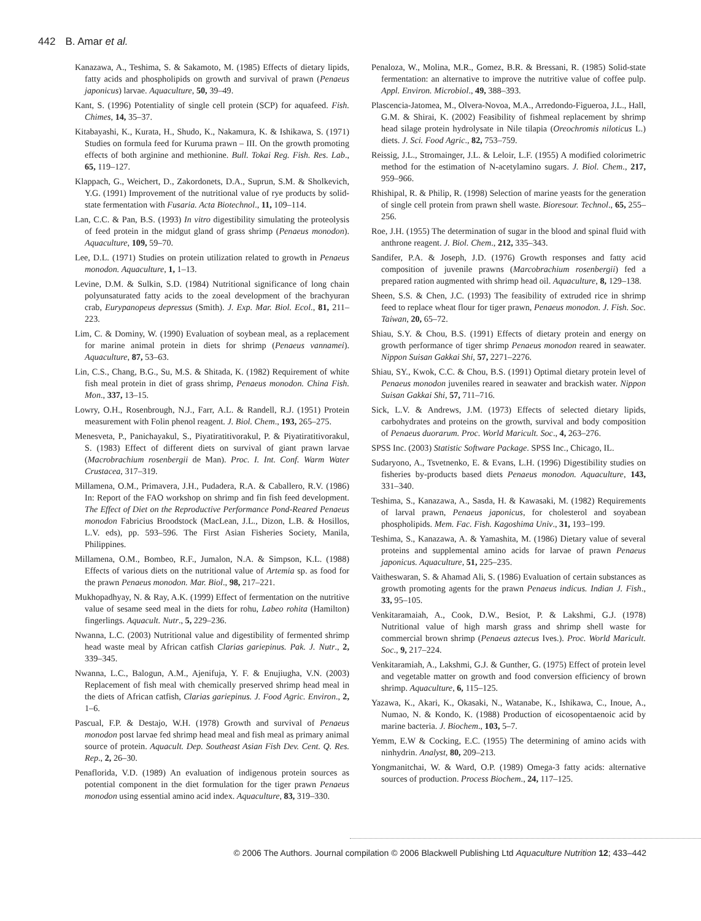442 B. Amar et al.
Kanazawa, A., Teshima, S. & Sakamoto, M. (1985) Effects of dietary lipids, fatty acids and phospholipids on growth and survival of prawn (Penaeus japonicus) larvae. Aquaculture, 50, 39–49.
Kant, S. (1996) Potentiality of single cell protein (SCP) for aquafeed. Fish. Chimes, 14, 35–37.
Kitabayashi, K., Kurata, H., Shudo, K., Nakamura, K. & Ishikawa, S. (1971) Studies on formula feed for Kuruma prawn – III. On the growth promoting effects of both arginine and methionine. Bull. Tokai Reg. Fish. Res. Lab., 65, 119–127.
Klappach, G., Weichert, D., Zakordonets, D.A., Suprun, S.M. & Sholkevich, Y.G. (1991) Improvement of the nutritional value of rye products by solid-state fermentation with Fusaria. Acta Biotechnol., 11, 109–114.
Lan, C.C. & Pan, B.S. (1993) In vitro digestibility simulating the proteolysis of feed protein in the midgut gland of grass shrimp (Penaeus monodon). Aquaculture, 109, 59–70.
Lee, D.L. (1971) Studies on protein utilization related to growth in Penaeus monodon. Aquaculture, 1, 1–13.
Levine, D.M. & Sulkin, S.D. (1984) Nutritional significance of long chain polyunsaturated fatty acids to the zoeal development of the brachyuran crab, Eurypanopeus depressus (Smith). J. Exp. Mar. Biol. Ecol., 81, 211–223.
Lim, C. & Dominy, W. (1990) Evaluation of soybean meal, as a replacement for marine animal protein in diets for shrimp (Penaeus vannamei). Aquaculture, 87, 53–63.
Lin, C.S., Chang, B.G., Su, M.S. & Shitada, K. (1982) Requirement of white fish meal protein in diet of grass shrimp, Penaeus monodon. China Fish. Mon., 337, 13–15.
Lowry, O.H., Rosenbrough, N.J., Farr, A.L. & Randell, R.J. (1951) Protein measurement with Folin phenol reagent. J. Biol. Chem., 193, 265–275.
Menesveta, P., Panichayakul, S., Piyatiratitivorakul, P. & Piyatiratitivorakul, S. (1983) Effect of different diets on survival of giant prawn larvae (Macrobrachium rosenbergii de Man). Proc. I. Int. Conf. Warm Water Crustacea, 317–319.
Millamena, O.M., Primavera, J.H., Pudadera, R.A. & Caballero, R.V. (1986) In: Report of the FAO workshop on shrimp and fin fish feed development. The Effect of Diet on the Reproductive Performance Pond-Reared Penaeus monodon Fabricius Broodstock (MacLean, J.L., Dizon, L.B. & Hosillos, L.V. eds), pp. 593–596. The First Asian Fisheries Society, Manila, Philippines.
Millamena, O.M., Bombeo, R.F., Jumalon, N.A. & Simpson, K.L. (1988) Effects of various diets on the nutritional value of Artemia sp. as food for the prawn Penaeus monodon. Mar. Biol., 98, 217–221.
Mukhopadhyay, N. & Ray, A.K. (1999) Effect of fermentation on the nutritive value of sesame seed meal in the diets for rohu, Labeo rohita (Hamilton) fingerlings. Aquacult. Nutr., 5, 229–236.
Nwanna, L.C. (2003) Nutritional value and digestibility of fermented shrimp head waste meal by African catfish Clarias gariepinus. Pak. J. Nutr., 2, 339–345.
Nwanna, L.C., Balogun, A.M., Ajenifuja, Y. F. & Enujiugha, V.N. (2003) Replacement of fish meal with chemically preserved shrimp head meal in the diets of African catfish, Clarias gariepinus. J. Food Agric. Environ., 2, 1–6.
Pascual, F.P. & Destajo, W.H. (1978) Growth and survival of Penaeus monodon post larvae fed shrimp head meal and fish meal as primary animal source of protein. Aquacult. Dep. Southeast Asian Fish Dev. Cent. Q. Res. Rep., 2, 26–30.
Penaflorida, V.D. (1989) An evaluation of indigenous protein sources as potential component in the diet formulation for the tiger prawn Penaeus monodon using essential amino acid index. Aquaculture, 83, 319–330.
Penaloza, W., Molina, M.R., Gomez, B.R. & Bressani, R. (1985) Solid-state fermentation: an alternative to improve the nutritive value of coffee pulp. Appl. Environ. Microbiol., 49, 388–393.
Plascencia-Jatomea, M., Olvera-Novoa, M.A., Arredondo-Figueroa, J.L., Hall, G.M. & Shirai, K. (2002) Feasibility of fishmeal replacement by shrimp head silage protein hydrolysate in Nile tilapia (Oreochromis niloticus L.) diets. J. Sci. Food Agric., 82, 753–759.
Reissig, J.L., Stromainger, J.L. & Leloir, L.F. (1955) A modified colorimetric method for the estimation of N-acetylamino sugars. J. Biol. Chem., 217, 959–966.
Rhishipal, R. & Philip, R. (1998) Selection of marine yeasts for the generation of single cell protein from prawn shell waste. Bioresour. Technol., 65, 255–256.
Roe, J.H. (1955) The determination of sugar in the blood and spinal fluid with anthrone reagent. J. Biol. Chem., 212, 335–343.
Sandifer, P.A. & Joseph, J.D. (1976) Growth responses and fatty acid composition of juvenile prawns (Marcobrachium rosenbergii) fed a prepared ration augmented with shrimp head oil. Aquaculture, 8, 129–138.
Sheen, S.S. & Chen, J.C. (1993) The feasibility of extruded rice in shrimp feed to replace wheat flour for tiger prawn, Penaeus monodon. J. Fish. Soc. Taiwan, 20, 65–72.
Shiau, S.Y. & Chou, B.S. (1991) Effects of dietary protein and energy on growth performance of tiger shrimp Penaeus monodon reared in seawater. Nippon Suisan Gakkai Shi, 57, 2271–2276.
Shiau, SY., Kwok, C.C. & Chou, B.S. (1991) Optimal dietary protein level of Penaeus monodon juveniles reared in seawater and brackish water. Nippon Suisan Gakkai Shi, 57, 711–716.
Sick, L.V. & Andrews, J.M. (1973) Effects of selected dietary lipids, carbohydrates and proteins on the growth, survival and body composition of Penaeus duorarum. Proc. World Maricult. Soc., 4, 263–276.
SPSS Inc. (2003) Statistic Software Package. SPSS Inc., Chicago, IL.
Sudaryono, A., Tsvetnenko, E. & Evans, L.H. (1996) Digestibility studies on fisheries by-products based diets Penaeus monodon. Aquaculture, 143, 331–340.
Teshima, S., Kanazawa, A., Sasda, H. & Kawasaki, M. (1982) Requirements of larval prawn, Penaeus japonicus, for cholesterol and soyabean phospholipids. Mem. Fac. Fish. Kagoshima Univ., 31, 193–199.
Teshima, S., Kanazawa, A. & Yamashita, M. (1986) Dietary value of several proteins and supplemental amino acids for larvae of prawn Penaeus japonicus. Aquaculture, 51, 225–235.
Vaitheswaran, S. & Ahamad Ali, S. (1986) Evaluation of certain substances as growth promoting agents for the prawn Penaeus indicus. Indian J. Fish., 33, 95–105.
Venkitaramaiah, A., Cook, D.W., Besiot, P. & Lakshmi, G.J. (1978) Nutritional value of high marsh grass and shrimp shell waste for commercial brown shrimp (Penaeus aztecus Ives.). Proc. World Maricult. Soc., 9, 217–224.
Venkitaramiah, A., Lakshmi, G.J. & Gunther, G. (1975) Effect of protein level and vegetable matter on growth and food conversion efficiency of brown shrimp. Aquaculture, 6, 115–125.
Yazawa, K., Akari, K., Okasaki, N., Watanabe, K., Ishikawa, C., Inoue, A., Numao, N. & Kondo, K. (1988) Production of eicosopentaenoic acid by marine bacteria. J. Biochem., 103, 5–7.
Yemm, E.W & Cocking, E.C. (1955) The determining of amino acids with ninhydrin. Analyst, 80, 209–213.
Yongmanitchai, W. & Ward, O.P. (1989) Omega-3 fatty acids: alternative sources of production. Process Biochem., 24, 117–125.
© 2006 The Authors. Journal compilation © 2006 Blackwell Publishing Ltd Aquaculture Nutrition 12; 433–442